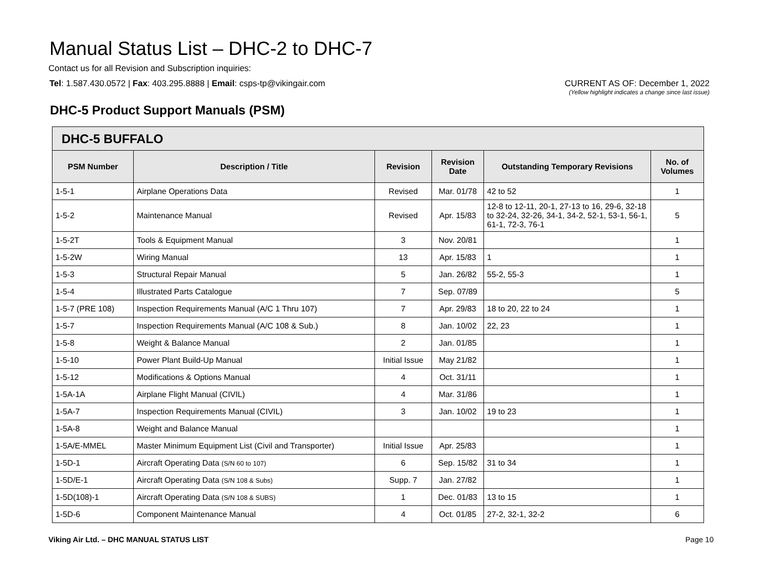Manual Status List – DHC-2 to DHC-7
Contact us for all Revision and Subscription inquiries:
Tel: 1.587.430.0572 | Fax: 403.295.8888 | Email: csps-tp@vikingair.com
CURRENT AS OF: December 1, 2022
(Yellow highlight indicates a change since last issue)
DHC-5 Product Support Manuals (PSM)
| DHC-5 BUFFALO | | | | | |
| --- | --- | --- | --- | --- | --- |
| PSM Number | Description / Title | Revision | Revision Date | Outstanding Temporary Revisions | No. of Volumes |
| 1-5-1 | Airplane Operations Data | Revised | Mar. 01/78 | 42 to 52 | 1 |
| 1-5-2 | Maintenance Manual | Revised | Apr. 15/83 | 12-8 to 12-11, 20-1, 27-13 to 16, 29-6, 32-18 to 32-24, 32-26, 34-1, 34-2, 52-1, 53-1, 56-1, 61-1, 72-3, 76-1 | 5 |
| 1-5-2T | Tools & Equipment Manual | 3 | Nov. 20/81 | | 1 |
| 1-5-2W | Wiring Manual | 13 | Apr. 15/83 | 1 | 1 |
| 1-5-3 | Structural Repair Manual | 5 | Jan. 26/82 | 55-2, 55-3 | 1 |
| 1-5-4 | Illustrated Parts Catalogue | 7 | Sep. 07/89 | | 5 |
| 1-5-7 (PRE 108) | Inspection Requirements Manual (A/C 1 Thru 107) | 7 | Apr. 29/83 | 18 to 20, 22 to 24 | 1 |
| 1-5-7 | Inspection Requirements Manual (A/C 108 & Sub.) | 8 | Jan. 10/02 | 22, 23 | 1 |
| 1-5-8 | Weight & Balance Manual | 2 | Jan. 01/85 | | 1 |
| 1-5-10 | Power Plant Build-Up Manual | Initial Issue | May 21/82 | | 1 |
| 1-5-12 | Modifications & Options Manual | 4 | Oct. 31/11 | | 1 |
| 1-5A-1A | Airplane Flight Manual (CIVIL) | 4 | Mar. 31/86 | | 1 |
| 1-5A-7 | Inspection Requirements Manual (CIVIL) | 3 | Jan. 10/02 | 19 to 23 | 1 |
| 1-5A-8 | Weight and Balance Manual | | | | 1 |
| 1-5A/E-MMEL | Master Minimum Equipment List (Civil and Transporter) | Initial Issue | Apr. 25/83 | | 1 |
| 1-5D-1 | Aircraft Operating Data (S/N 60 to 107) | 6 | Sep. 15/82 | 31 to 34 | 1 |
| 1-5D/E-1 | Aircraft Operating Data (S/N 108 & Subs) | Supp. 7 | Jan. 27/82 | | 1 |
| 1-5D(108)-1 | Aircraft Operating Data (S/N 108 & SUBS) | 1 | Dec. 01/83 | 13 to 15 | 1 |
| 1-5D-6 | Component Maintenance Manual | 4 | Oct. 01/85 | 27-2, 32-1, 32-2 | 6 |
Viking Air Ltd. – DHC MANUAL STATUS LIST Page 10